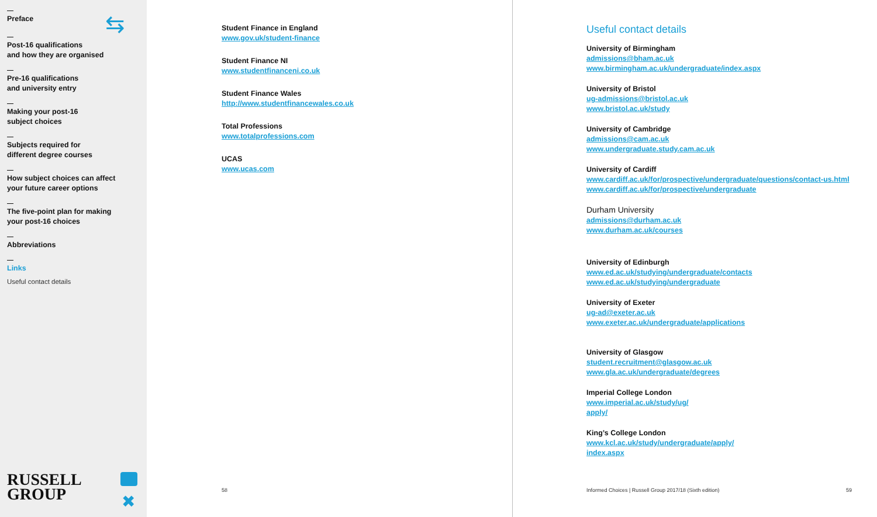Preface
Post-16 qualifications
and how they are organised
Pre-16 qualifications
and university entry
Making your post-16
subject choices
Subjects required for
different degree courses
How subject choices can affect
your future career options
The five-point plan for making
your post-16 choices
Abbreviations
Links
Useful contact details
RUSSELL
GROUP
⇆
✖
Student Finance in England
www.gov.uk/student-finance
Student Finance NI
www.studentfinanceni.co.uk
Student Finance Wales
http://www.studentfinancewales.co.uk
Total Professions
www.totalprofessions.com
UCAS
www.ucas.com
58
Useful contact details
University of Birmingham
admissions@bham.ac.uk
www.birmingham.ac.uk/undergraduate/index.aspx
University of Bristol
ug-admissions@bristol.ac.uk
www.bristol.ac.uk/study
University of Cambridge
admissions@cam.ac.uk
www.undergraduate.study.cam.ac.uk
University of Cardiff
www.cardiff.ac.uk/for/prospective/undergraduate/questions/contact-us.html
www.cardiff.ac.uk/for/prospective/undergraduate
Durham University
admissions@durham.ac.uk
www.durham.ac.uk/courses
University of Edinburgh
www.ed.ac.uk/studying/undergraduate/contacts
www.ed.ac.uk/studying/undergraduate
University of Exeter
ug-ad@exeter.ac.uk
www.exeter.ac.uk/undergraduate/applications
University of Glasgow
student.recruitment@glasgow.ac.uk
www.gla.ac.uk/undergraduate/degrees
Imperial College London
www.imperial.ac.uk/study/ug/
apply/
King’s College London
www.kcl.ac.uk/study/undergraduate/apply/
index.aspx
Informed Choices | Russell Group 2017/18 (Sixth edition)
59